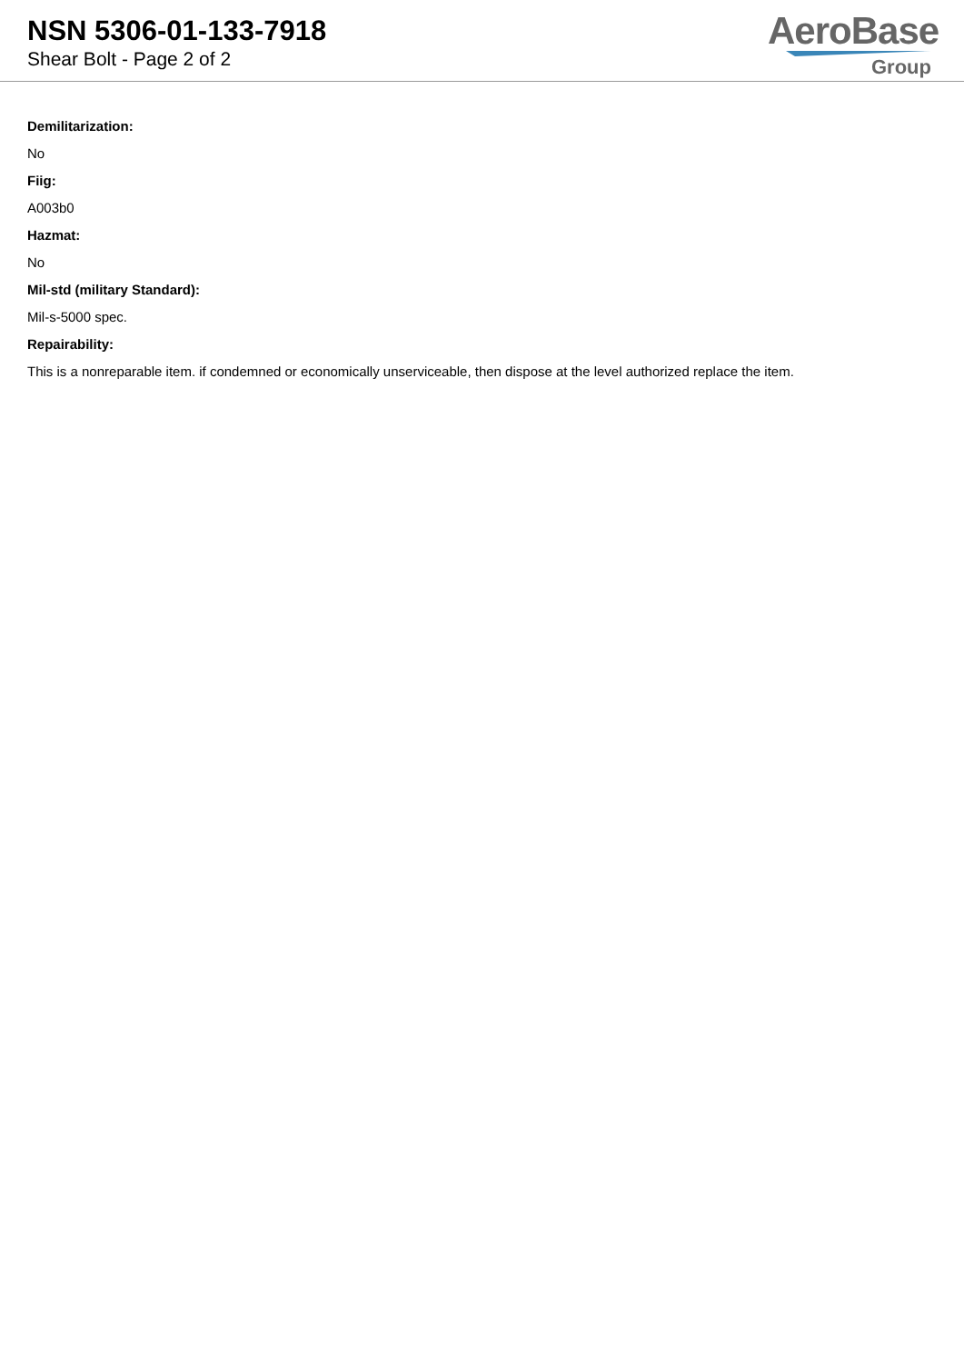NSN 5306-01-133-7918
Shear Bolt - Page 2 of 2
AeroBase
Group
Demilitarization:
No
Fiig:
A003b0
Hazmat:
No
Mil-std (military Standard):
Mil-s-5000 spec.
Repairability:
This is a nonreparable item. if condemned or economically unserviceable, then dispose at the level authorized replace the item.